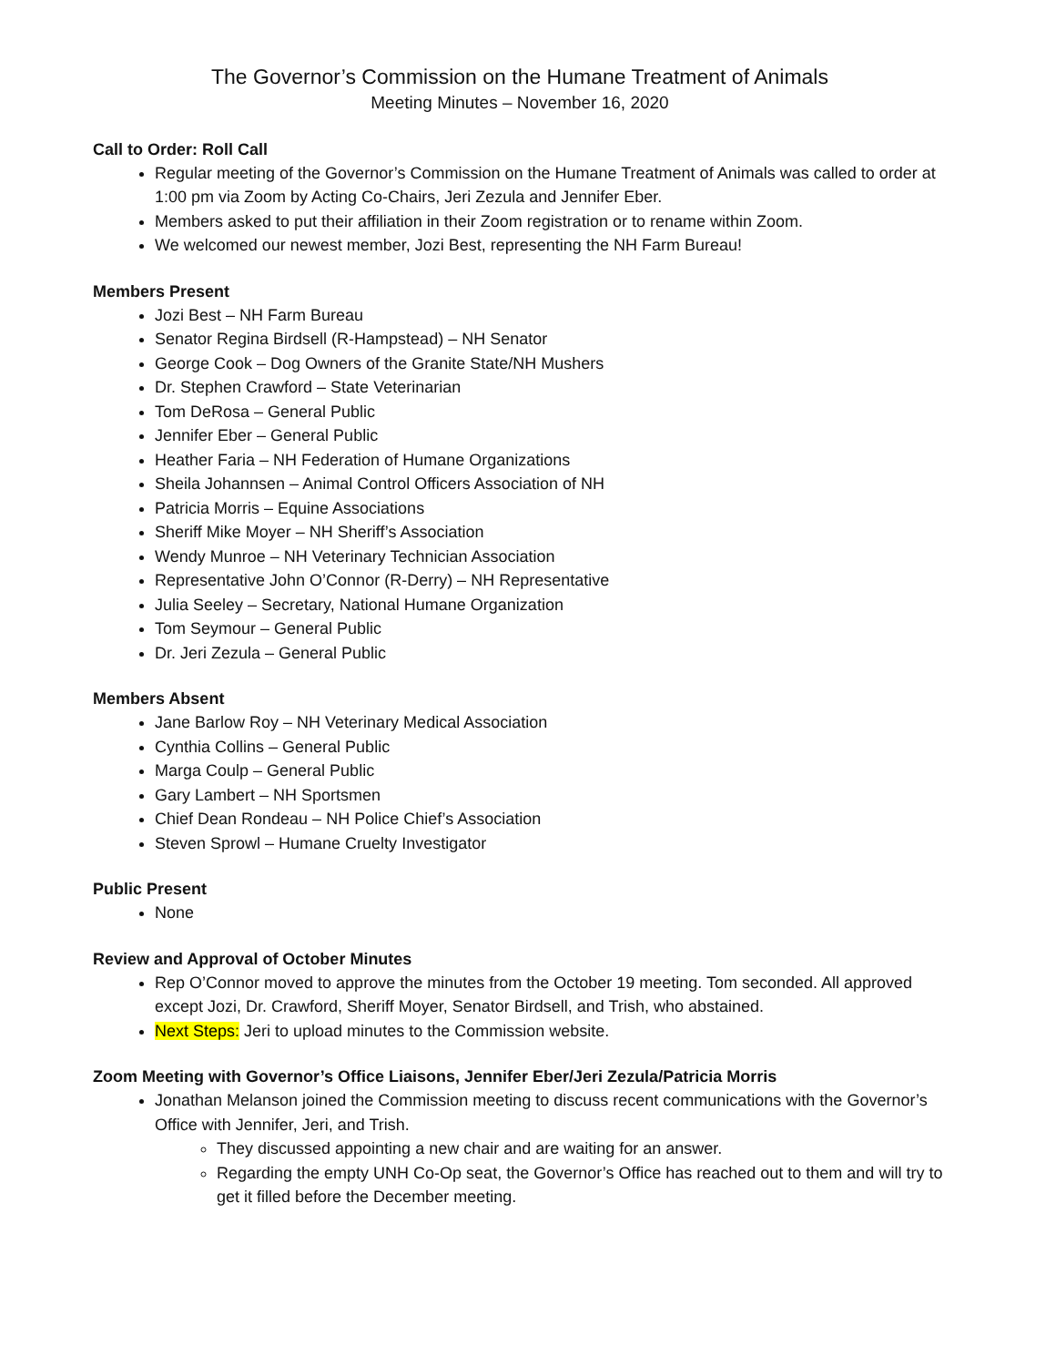The Governor’s Commission on the Humane Treatment of Animals
Meeting Minutes – November 16, 2020
Call to Order: Roll Call
Regular meeting of the Governor’s Commission on the Humane Treatment of Animals was called to order at 1:00 pm via Zoom by Acting Co-Chairs, Jeri Zezula and Jennifer Eber.
Members asked to put their affiliation in their Zoom registration or to rename within Zoom.
We welcomed our newest member, Jozi Best, representing the NH Farm Bureau!
Members Present
Jozi Best – NH Farm Bureau
Senator Regina Birdsell (R-Hampstead) – NH Senator
George Cook – Dog Owners of the Granite State/NH Mushers
Dr. Stephen Crawford – State Veterinarian
Tom DeRosa – General Public
Jennifer Eber – General Public
Heather Faria – NH Federation of Humane Organizations
Sheila Johannsen – Animal Control Officers Association of NH
Patricia Morris – Equine Associations
Sheriff Mike Moyer – NH Sheriff’s Association
Wendy Munroe – NH Veterinary Technician Association
Representative John O’Connor (R-Derry) – NH Representative
Julia Seeley – Secretary, National Humane Organization
Tom Seymour – General Public
Dr. Jeri Zezula – General Public
Members Absent
Jane Barlow Roy – NH Veterinary Medical Association
Cynthia Collins – General Public
Marga Coulp – General Public
Gary Lambert – NH Sportsmen
Chief Dean Rondeau – NH Police Chief’s Association
Steven Sprowl – Humane Cruelty Investigator
Public Present
None
Review and Approval of October Minutes
Rep O’Connor moved to approve the minutes from the October 19 meeting. Tom seconded. All approved except Jozi, Dr. Crawford, Sheriff Moyer, Senator Birdsell, and Trish, who abstained.
Next Steps: Jeri to upload minutes to the Commission website.
Zoom Meeting with Governor’s Office Liaisons, Jennifer Eber/Jeri Zezula/Patricia Morris
Jonathan Melanson joined the Commission meeting to discuss recent communications with the Governor’s Office with Jennifer, Jeri, and Trish.
They discussed appointing a new chair and are waiting for an answer.
Regarding the empty UNH Co-Op seat, the Governor’s Office has reached out to them and will try to get it filled before the December meeting.